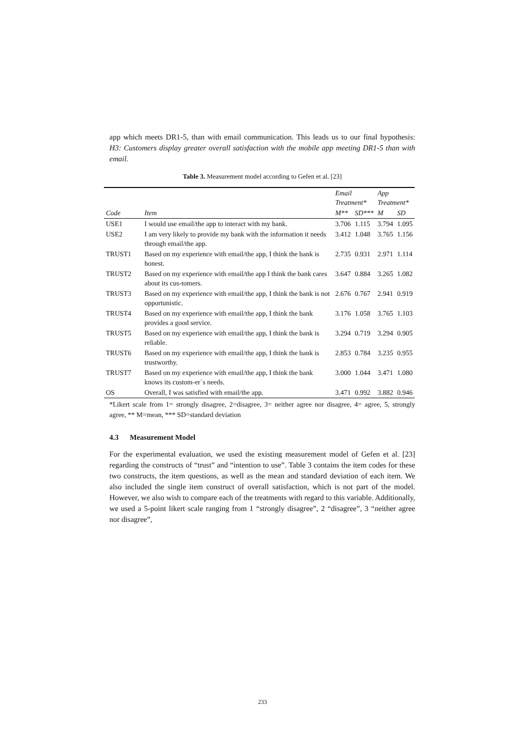app which meets DR1-5, than with email communication. This leads us to our final hypothesis: H3: Customers display greater overall satisfaction with the mobile app meeting DR1-5 than with email.
Table 3. Measurement model according to Gefen et al. [23]
| | | Email Treatment* | | App Treatment* | |
| --- | --- | --- | --- | --- | --- |
| Code | Item | M** | SD*** | M | SD |
| USE1 | I would use email/the app to interact with my bank. | 3.706 | 1.115 | 3.794 | 1.095 |
| USE2 | I am very likely to provide my bank with the information it needs through email/the app. | 3.412 | 1.048 | 3.765 | 1.156 |
| TRUST1 | Based on my experience with email/the app, I think the bank is honest. | 2.735 | 0.931 | 2.971 | 1.114 |
| TRUST2 | Based on my experience with email/the app I think the bank cares about its cus-tomers. | 3.647 | 0.884 | 3.265 | 1.082 |
| TRUST3 | Based on my experience with email/the app, I think the bank is not opportunistic. | 2.676 | 0.767 | 2.941 | 0.919 |
| TRUST4 | Based on my experience with email/the app, I think the bank provides a good service. | 3.176 | 1.058 | 3.765 | 1.103 |
| TRUST5 | Based on my experience with email/the app, I think the bank is reliable. | 3.294 | 0.719 | 3.294 | 0.905 |
| TRUST6 | Based on my experience with email/the app, I think the bank is trustworthy. | 2.853 | 0.784 | 3.235 | 0.955 |
| TRUST7 | Based on my experience with email/the app, I think the bank knows its custom-er`s needs. | 3.000 | 1.044 | 3.471 | 1.080 |
| OS | Overall, I was satisfied with email/the app. | 3.471 | 0.992 | 3.882 | 0.946 |
*Likert scale from 1= strongly disagree, 2=disagree, 3= neither agree nor disagree, 4= agree, 5, strongly agree, ** M=mean, *** SD=standard deviation
4.3 Measurement Model
For the experimental evaluation, we used the existing measurement model of Gefen et al. [23] regarding the constructs of “trust” and “intention to use”. Table 3 contains the item codes for these two constructs, the item questions, as well as the mean and standard deviation of each item. We also included the single item construct of overall satisfaction, which is not part of the model. However, we also wish to compare each of the treatments with regard to this variable. Additionally, we used a 5-point likert scale ranging from 1 “strongly disagree”, 2 “disagree”, 3 “neither agree nor disagree”,
233